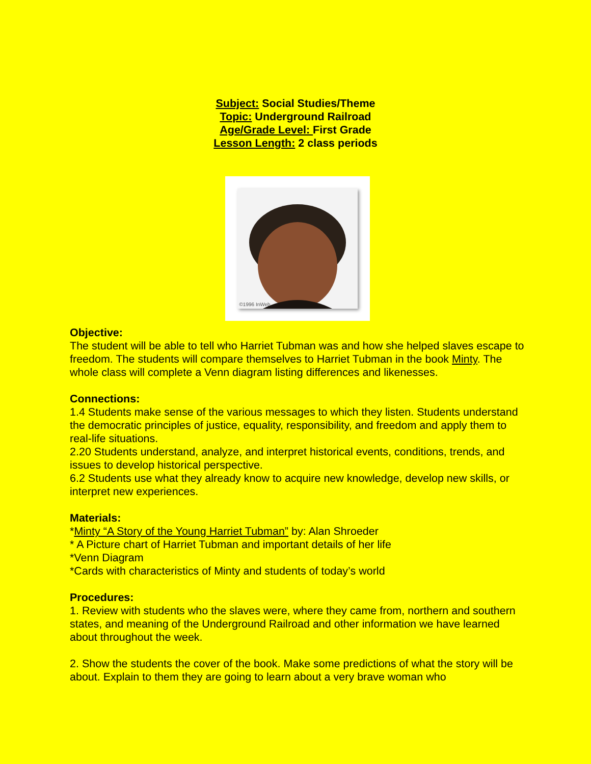Subject: Social Studies/Theme
Topic: Underground Railroad
Age/Grade Level: First Grade
Lesson Length: 2 class periods
©1996 InWeb
Objective:
The student will be able to tell who Harriet Tubman was and how she helped slaves escape to freedom. The students will compare themselves to Harriet Tubman in the book Minty. The whole class will complete a Venn diagram listing differences and likenesses.
Connections:
1.4 Students make sense of the various messages to which they listen. Students understand the democratic principles of justice, equality, responsibility, and freedom and apply them to real-life situations.
2.20 Students understand, analyze, and interpret historical events, conditions, trends, and issues to develop historical perspective.
6.2 Students use what they already know to acquire new knowledge, develop new skills, or interpret new experiences.
Materials:
*Minty “A Story of the Young Harriet Tubman” by: Alan Shroeder
* A Picture chart of Harriet Tubman and important details of her life
*Venn Diagram
*Cards with characteristics of Minty and students of today’s world
Procedures:
1. Review with students who the slaves were, where they came from, northern and southern states, and meaning of the Underground Railroad and other information we have learned about throughout the week.
2. Show the students the cover of the book. Make some predictions of what the story will be about. Explain to them they are going to learn about a very brave woman who